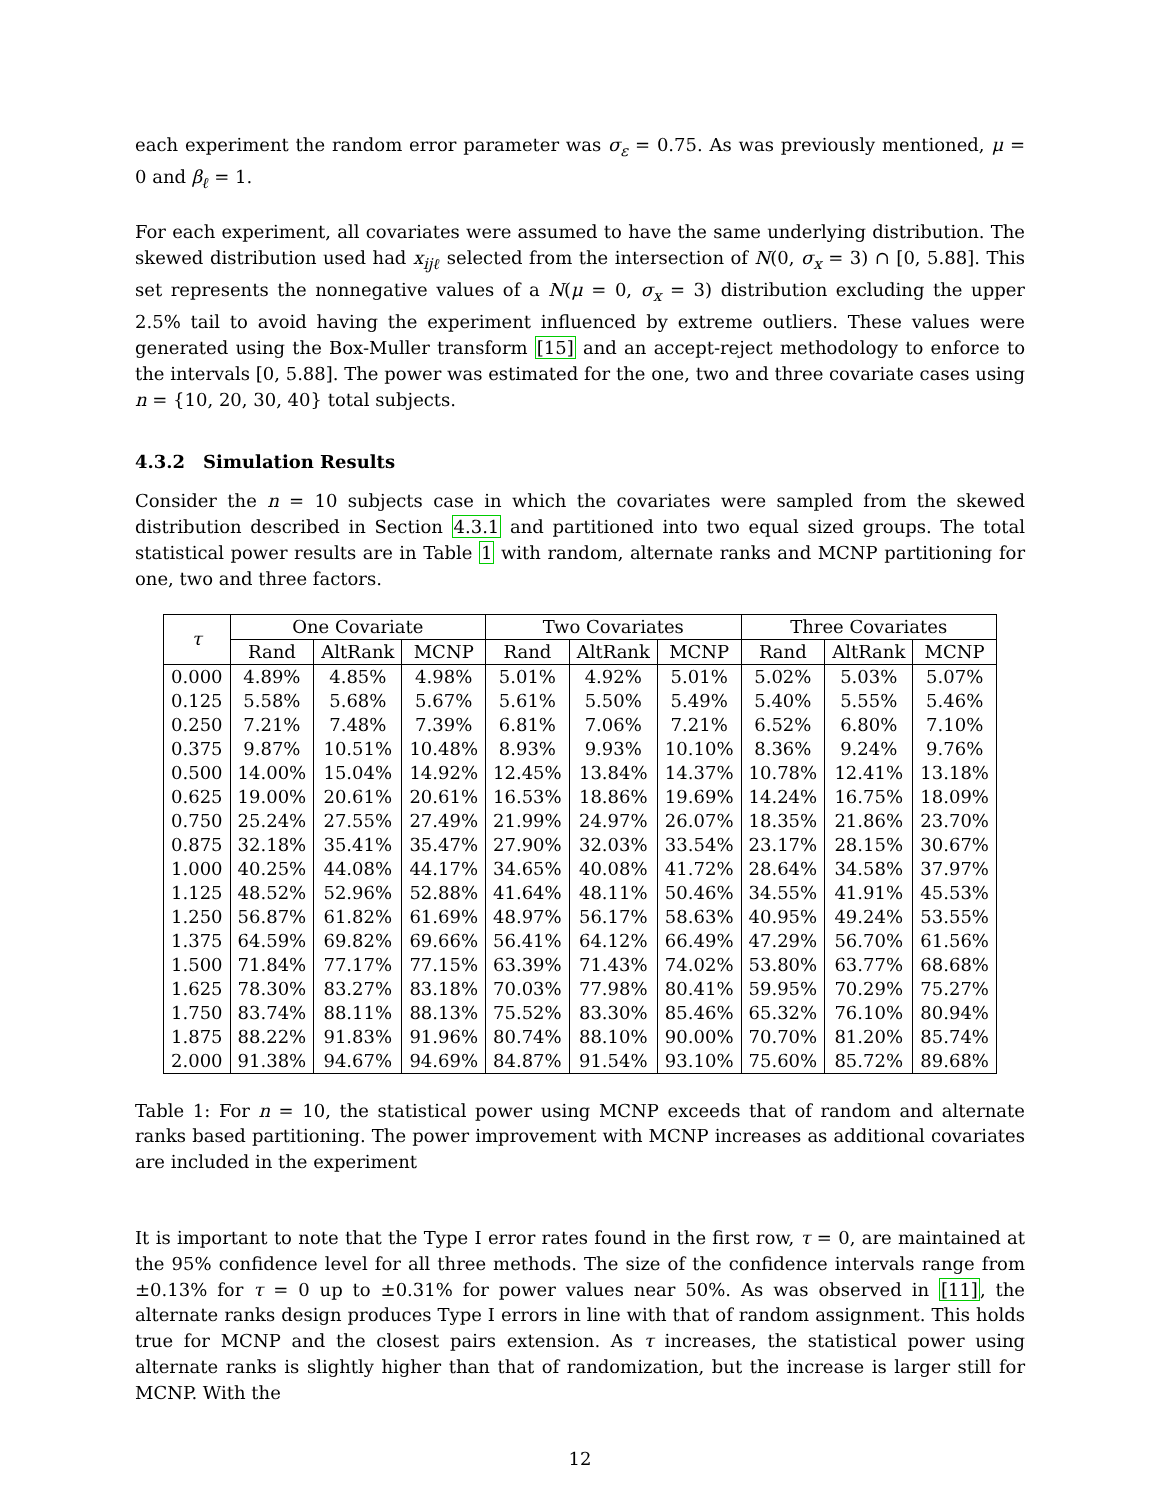each experiment the random error parameter was σ<sub>ε</sub> = 0.75. As was previously mentioned, μ = 0 and β<sub>ℓ</sub> = 1.
For each experiment, all covariates were assumed to have the same underlying distribution. The skewed distribution used had x<sub>ijℓ</sub> selected from the intersection of N(0, σ<sub>x</sub> = 3) ∩ [0, 5.88]. This set represents the nonnegative values of a N(μ = 0, σ<sub>x</sub> = 3) distribution excluding the upper 2.5% tail to avoid having the experiment influenced by extreme outliers. These values were generated using the Box-Muller transform [15] and an accept-reject methodology to enforce to the intervals [0, 5.88]. The power was estimated for the one, two and three covariate cases using n = {10, 20, 30, 40} total subjects.
4.3.2 Simulation Results
Consider the n = 10 subjects case in which the covariates were sampled from the skewed distribution described in Section 4.3.1 and partitioned into two equal sized groups. The total statistical power results are in Table 1 with random, alternate ranks and MCNP partitioning for one, two and three factors.
| τ | One Covariate | | | Two Covariates | | | Three Covariates | | |
| --- | --- | --- | --- | --- | --- | --- | --- | --- | --- |
| | Rand | AltRank | MCNP | Rand | AltRank | MCNP | Rand | AltRank | MCNP |
| 0.000 | 4.89% | 4.85% | 4.98% | 5.01% | 4.92% | 5.01% | 5.02% | 5.03% | 5.07% |
| 0.125 | 5.58% | 5.68% | 5.67% | 5.61% | 5.50% | 5.49% | 5.40% | 5.55% | 5.46% |
| 0.250 | 7.21% | 7.48% | 7.39% | 6.81% | 7.06% | 7.21% | 6.52% | 6.80% | 7.10% |
| 0.375 | 9.87% | 10.51% | 10.48% | 8.93% | 9.93% | 10.10% | 8.36% | 9.24% | 9.76% |
| 0.500 | 14.00% | 15.04% | 14.92% | 12.45% | 13.84% | 14.37% | 10.78% | 12.41% | 13.18% |
| 0.625 | 19.00% | 20.61% | 20.61% | 16.53% | 18.86% | 19.69% | 14.24% | 16.75% | 18.09% |
| 0.750 | 25.24% | 27.55% | 27.49% | 21.99% | 24.97% | 26.07% | 18.35% | 21.86% | 23.70% |
| 0.875 | 32.18% | 35.41% | 35.47% | 27.90% | 32.03% | 33.54% | 23.17% | 28.15% | 30.67% |
| 1.000 | 40.25% | 44.08% | 44.17% | 34.65% | 40.08% | 41.72% | 28.64% | 34.58% | 37.97% |
| 1.125 | 48.52% | 52.96% | 52.88% | 41.64% | 48.11% | 50.46% | 34.55% | 41.91% | 45.53% |
| 1.250 | 56.87% | 61.82% | 61.69% | 48.97% | 56.17% | 58.63% | 40.95% | 49.24% | 53.55% |
| 1.375 | 64.59% | 69.82% | 69.66% | 56.41% | 64.12% | 66.49% | 47.29% | 56.70% | 61.56% |
| 1.500 | 71.84% | 77.17% | 77.15% | 63.39% | 71.43% | 74.02% | 53.80% | 63.77% | 68.68% |
| 1.625 | 78.30% | 83.27% | 83.18% | 70.03% | 77.98% | 80.41% | 59.95% | 70.29% | 75.27% |
| 1.750 | 83.74% | 88.11% | 88.13% | 75.52% | 83.30% | 85.46% | 65.32% | 76.10% | 80.94% |
| 1.875 | 88.22% | 91.83% | 91.96% | 80.74% | 88.10% | 90.00% | 70.70% | 81.20% | 85.74% |
| 2.000 | 91.38% | 94.67% | 94.69% | 84.87% | 91.54% | 93.10% | 75.60% | 85.72% | 89.68% |
Table 1: For n = 10, the statistical power using MCNP exceeds that of random and alternate ranks based partitioning. The power improvement with MCNP increases as additional covariates are included in the experiment
It is important to note that the Type I error rates found in the first row, τ = 0, are maintained at the 95% confidence level for all three methods. The size of the confidence intervals range from ±0.13% for τ = 0 up to ±0.31% for power values near 50%. As was observed in [11], the alternate ranks design produces Type I errors in line with that of random assignment. This holds true for MCNP and the closest pairs extension. As τ increases, the statistical power using alternate ranks is slightly higher than that of randomization, but the increase is larger still for MCNP. With the
12